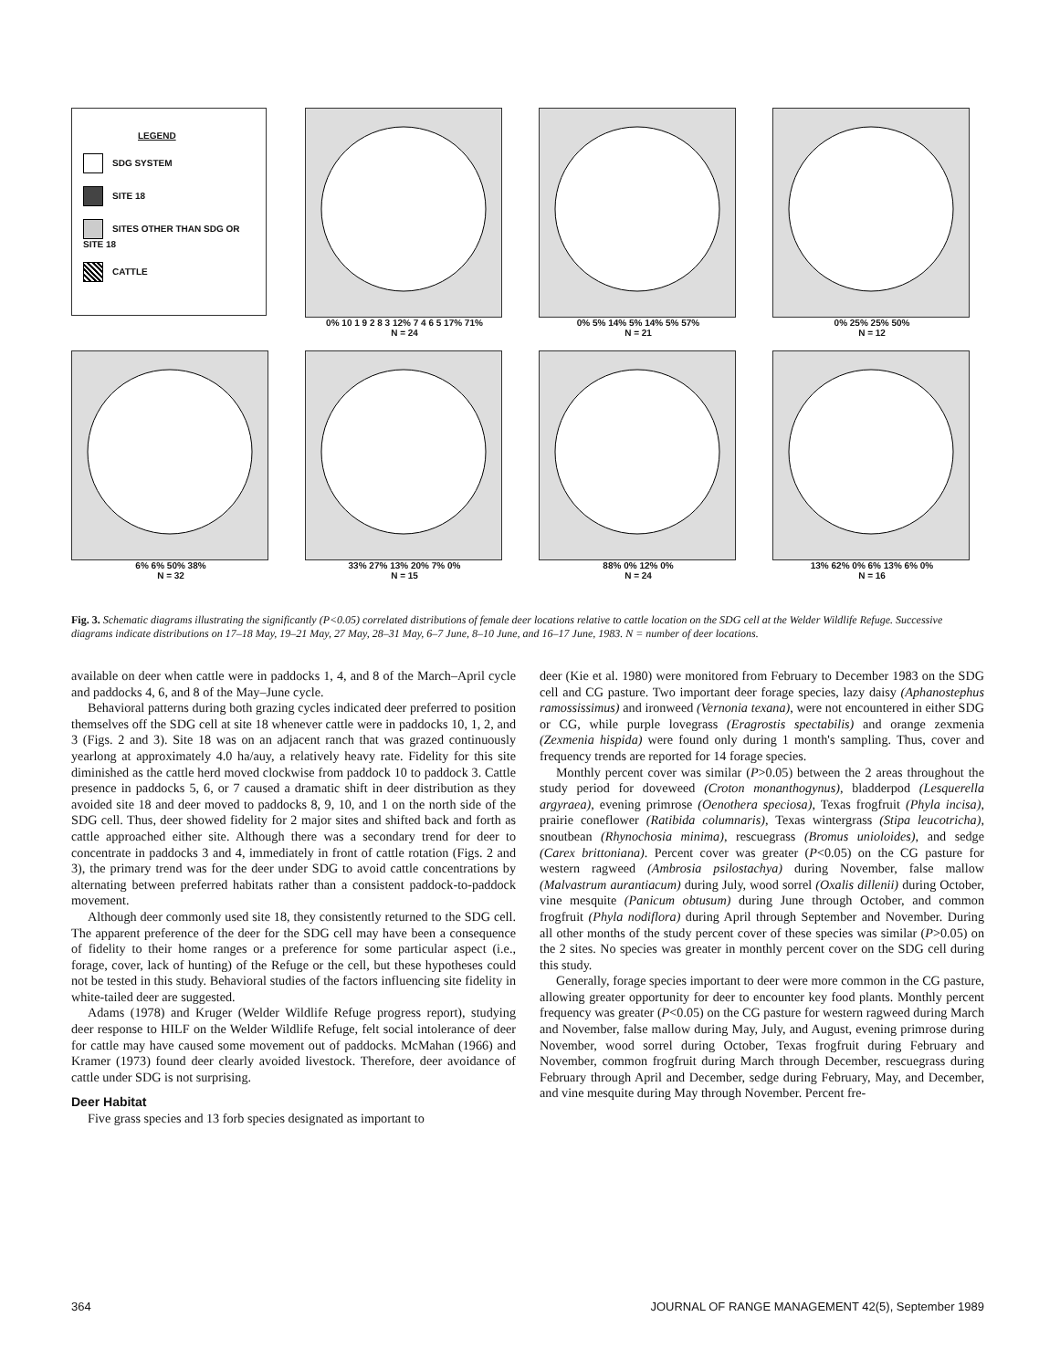LEGEND
SDG SYSTEM
SITE 18
SITES OTHER THAN SDG OR SITE 18
CATTLE
0% 10 1 9 2 8 3 12% 7 4 6 5 17% 71%
N = 24
0% 5% 14% 5% 14% 5% 57%
N = 21
0% 25% 25% 50%
N = 12
6% 6% 50% 38%
N = 32
33% 27% 13% 20% 7% 0%
N = 15
88% 0% 12% 0%
N = 24
13% 62% 0% 6% 13% 6% 0%
N = 16
Fig. 3. Schematic diagrams illustrating the significantly (P<0.05) correlated distributions of female deer locations relative to cattle location on the SDG cell at the Welder Wildlife Refuge. Successive diagrams indicate distributions on 17–18 May, 19–21 May, 27 May, 28–31 May, 6–7 June, 8–10 June, and 16–17 June, 1983. N = number of deer locations.
available on deer when cattle were in paddocks 1, 4, and 8 of the March–April cycle and paddocks 4, 6, and 8 of the May–June cycle.
Behavioral patterns during both grazing cycles indicated deer preferred to position themselves off the SDG cell at site 18 whenever cattle were in paddocks 10, 1, 2, and 3 (Figs. 2 and 3). Site 18 was on an adjacent ranch that was grazed continuously yearlong at approximately 4.0 ha/auy, a relatively heavy rate. Fidelity for this site diminished as the cattle herd moved clockwise from paddock 10 to paddock 3. Cattle presence in paddocks 5, 6, or 7 caused a dramatic shift in deer distribution as they avoided site 18 and deer moved to paddocks 8, 9, 10, and 1 on the north side of the SDG cell. Thus, deer showed fidelity for 2 major sites and shifted back and forth as cattle approached either site. Although there was a secondary trend for deer to concentrate in paddocks 3 and 4, immediately in front of cattle rotation (Figs. 2 and 3), the primary trend was for the deer under SDG to avoid cattle concentrations by alternating between preferred habitats rather than a consistent paddock-to-paddock movement.
Although deer commonly used site 18, they consistently returned to the SDG cell. The apparent preference of the deer for the SDG cell may have been a consequence of fidelity to their home ranges or a preference for some particular aspect (i.e., forage, cover, lack of hunting) of the Refuge or the cell, but these hypotheses could not be tested in this study. Behavioral studies of the factors influencing site fidelity in white-tailed deer are suggested.
Adams (1978) and Kruger (Welder Wildlife Refuge progress report), studying deer response to HILF on the Welder Wildlife Refuge, felt social intolerance of deer for cattle may have caused some movement out of paddocks. McMahan (1966) and Kramer (1973) found deer clearly avoided livestock. Therefore, deer avoidance of cattle under SDG is not surprising.
Deer Habitat
Five grass species and 13 forb species designated as important to
deer (Kie et al. 1980) were monitored from February to December 1983 on the SDG cell and CG pasture. Two important deer forage species, lazy daisy (Aphanostephus ramossissimus) and ironweed (Vernonia texana), were not encountered in either SDG or CG, while purple lovegrass (Eragrostis spectabilis) and orange zexmenia (Zexmenia hispida) were found only during 1 month's sampling. Thus, cover and frequency trends are reported for 14 forage species.
Monthly percent cover was similar (P>0.05) between the 2 areas throughout the study period for doveweed (Croton monanthogynus), bladderpod (Lesquerella argyraea), evening primrose (Oenothera speciosa), Texas frogfruit (Phyla incisa), prairie coneflower (Ratibida columnaris), Texas wintergrass (Stipa leucotricha), snoutbean (Rhynochosia minima), rescuegrass (Bromus unioloides), and sedge (Carex brittoniana). Percent cover was greater (P<0.05) on the CG pasture for western ragweed (Ambrosia psilostachya) during November, false mallow (Malvastrum aurantiacum) during July, wood sorrel (Oxalis dillenii) during October, vine mesquite (Panicum obtusum) during June through October, and common frogfruit (Phyla nodiflora) during April through September and November. During all other months of the study percent cover of these species was similar (P>0.05) on the 2 sites. No species was greater in monthly percent cover on the SDG cell during this study.
Generally, forage species important to deer were more common in the CG pasture, allowing greater opportunity for deer to encounter key food plants. Monthly percent frequency was greater (P<0.05) on the CG pasture for western ragweed during March and November, false mallow during May, July, and August, evening primrose during November, wood sorrel during October, Texas frogfruit during February and November, common frogfruit during March through December, rescuegrass during February through April and December, sedge during February, May, and December, and vine mesquite during May through November. Percent fre-
364 JOURNAL OF RANGE MANAGEMENT 42(5), September 1989